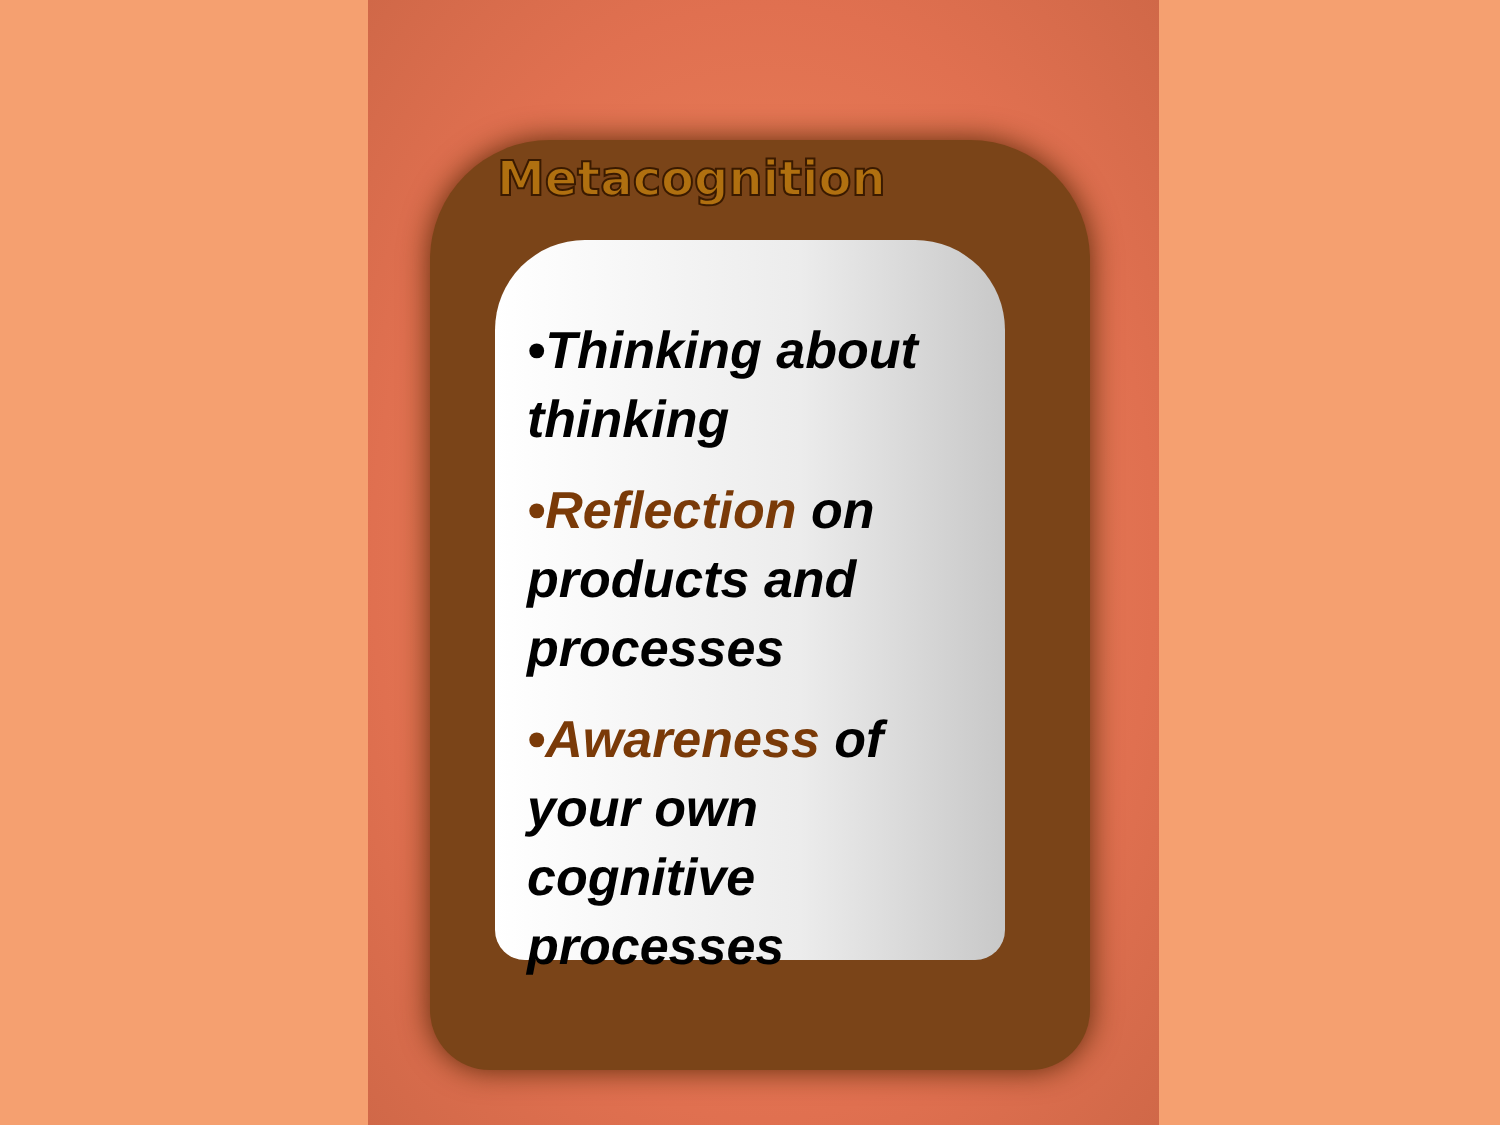Metacognition
•Thinking about thinking
•Reflection on products and processes
•Awareness of your own cognitive processes